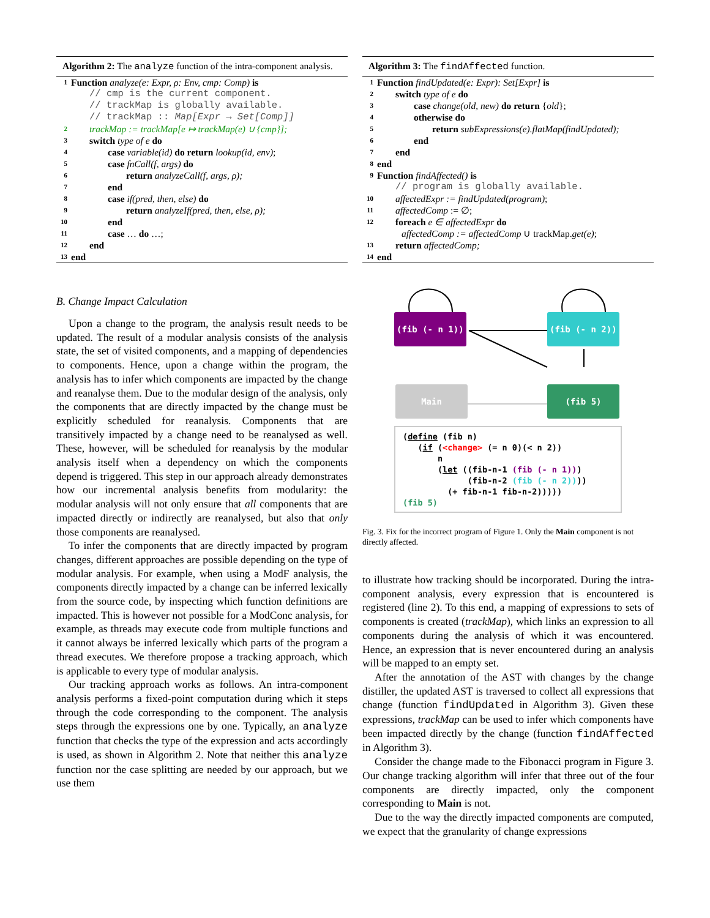Algorithm 2: The analyze function of the intra-component analysis.
1 Function analyze(e: Expr, ρ: Env, cmp: Comp) is
// cmp is the current component.
// trackMap is globally available.
// trackMap :: Map[Expr → Set[Comp]]
2 trackMap := trackMap[e ↦ trackMap(e) ∪ {cmp}];
3 switch type of e do
4 case variable(id) do return lookup(id, env);
5 case fnCall(f, args) do
6 return analyzeCall(f, args, ρ);
7 end
8 case if(pred, then, else) do
9 return analyzeIf(pred, then, else, ρ);
10 end
11 case … do …;
12 end
13 end
B. Change Impact Calculation
Upon a change to the program, the analysis result needs to be updated. The result of a modular analysis consists of the analysis state, the set of visited components, and a mapping of dependencies to components. Hence, upon a change within the program, the analysis has to infer which components are impacted by the change and reanalyse them. Due to the modular design of the analysis, only the components that are directly impacted by the change must be explicitly scheduled for reanalysis. Components that are transitively impacted by a change need to be reanalysed as well. These, however, will be scheduled for reanalysis by the modular analysis itself when a dependency on which the components depend is triggered. This step in our approach already demonstrates how our incremental analysis benefits from modularity: the modular analysis will not only ensure that all components that are impacted directly or indirectly are reanalysed, but also that only those components are reanalysed.
To infer the components that are directly impacted by program changes, different approaches are possible depending on the type of modular analysis. For example, when using a ModF analysis, the components directly impacted by a change can be inferred lexically from the source code, by inspecting which function definitions are impacted. This is however not possible for a ModConc analysis, for example, as threads may execute code from multiple functions and it cannot always be inferred lexically which parts of the program a thread executes. We therefore propose a tracking approach, which is applicable to every type of modular analysis.
Our tracking approach works as follows. An intra-component analysis performs a fixed-point computation during which it steps through the code corresponding to the component. The analysis steps through the expressions one by one. Typically, an analyze function that checks the type of the expression and acts accordingly is used, as shown in Algorithm 2. Note that neither this analyze function nor the case splitting are needed by our approach, but we use them
Algorithm 3: The findAffected function.
1 Function findUpdated(e: Expr): Set[Expr] is
2 switch type of e do
3 case change(old, new) do return {old};
4 otherwise do
5 return subExpressions(e).flatMap(findUpdated);
6 end
7 end
8 end
9 Function findAffected() is
// program is globally available.
10 affectedExpr := findUpdated(program);
11 affectedComp := ∅;
12 foreach e ∈ affectedExpr do
affectedComp := affectedComp ∪ trackMap.get(e);
13 return affectedComp;
14 end
(fib (- n 1)) (fib (- n 2))
Main (fib 5)
(define (fib n) (if (<change> (= n 0)(< n 2)) n (let ((fib-n-1 (fib (- n 1))) (fib-n-2 (fib (- n 2)))) (+ fib-n-1 fib-n-2))))) (fib 5)
Fig. 3. Fix for the incorrect program of Figure 1. Only the Main component is not directly affected.
to illustrate how tracking should be incorporated. During the intra-component analysis, every expression that is encountered is registered (line 2). To this end, a mapping of expressions to sets of components is created (trackMap), which links an expression to all components during the analysis of which it was encountered. Hence, an expression that is never encountered during an analysis will be mapped to an empty set.
After the annotation of the AST with changes by the change distiller, the updated AST is traversed to collect all expressions that change (function findUpdated in Algorithm 3). Given these expressions, trackMap can be used to infer which components have been impacted directly by the change (function findAffected in Algorithm 3).
Consider the change made to the Fibonacci program in Figure 3. Our change tracking algorithm will infer that three out of the four components are directly impacted, only the component corresponding to Main is not.
Due to the way the directly impacted components are computed, we expect that the granularity of change expressions